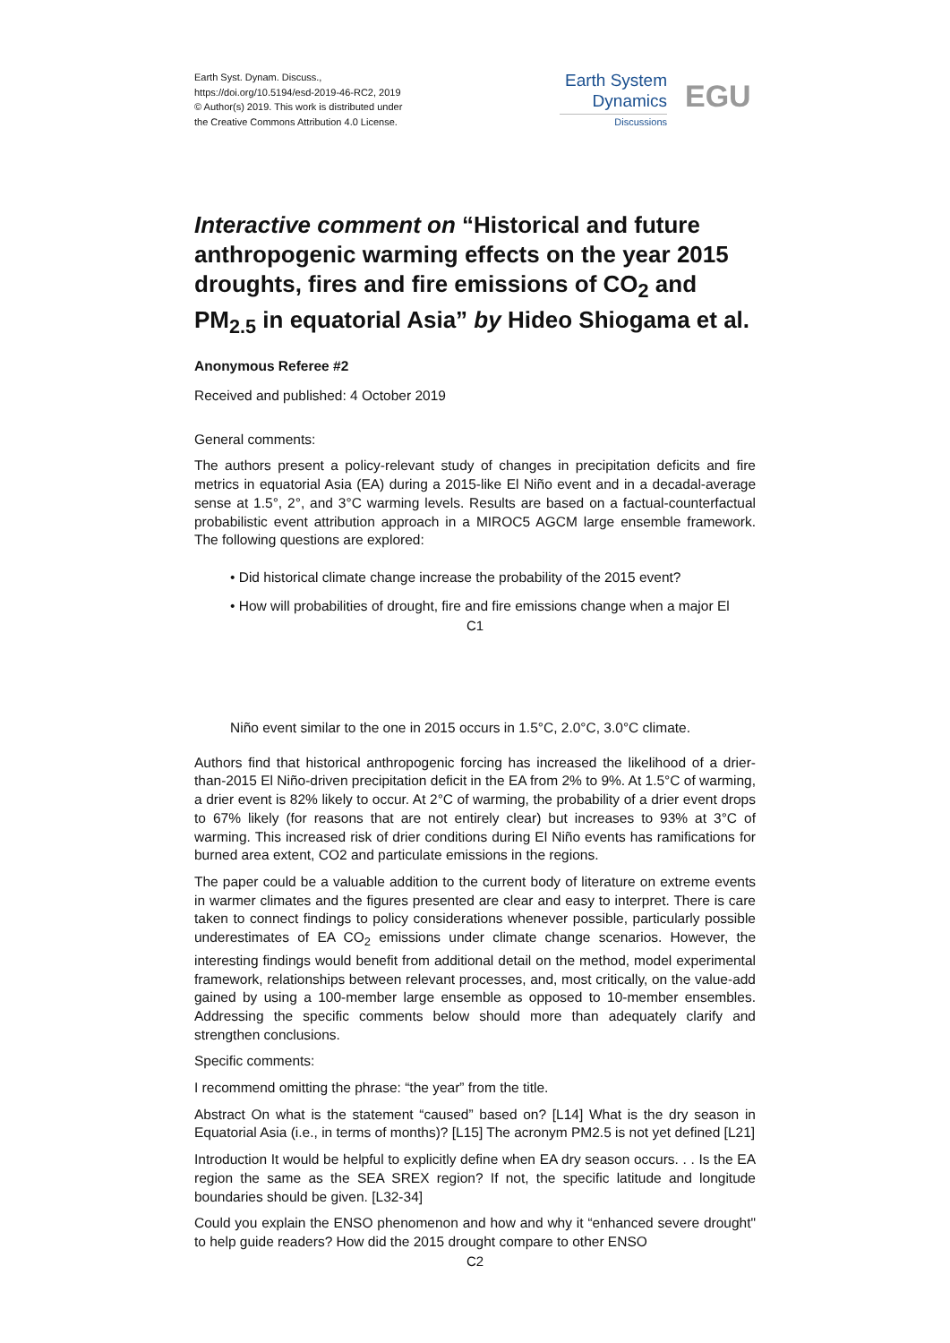Earth Syst. Dynam. Discuss.,
https://doi.org/10.5194/esd-2019-46-RC2, 2019
© Author(s) 2019. This work is distributed under
the Creative Commons Attribution 4.0 License.
Earth System
Dynamics
Discussions
EGU
Interactive comment on “Historical and future anthropogenic warming effects on the year 2015 droughts, fires and fire emissions of CO<sub>2</sub> and PM<sub>2.5</sub> in equatorial Asia” by Hideo Shiogama et al.
Anonymous Referee #2
Received and published: 4 October 2019
General comments:
The authors present a policy-relevant study of changes in precipitation deficits and fire metrics in equatorial Asia (EA) during a 2015-like El Niño event and in a decadal-average sense at 1.5°, 2°, and 3°C warming levels. Results are based on a factual-counterfactual probabilistic event attribution approach in a MIROC5 AGCM large ensemble framework. The following questions are explored:
• Did historical climate change increase the probability of the 2015 event?
• How will probabilities of drought, fire and fire emissions change when a major El
C1
Niño event similar to the one in 2015 occurs in 1.5°C, 2.0°C, 3.0°C climate.
Authors find that historical anthropogenic forcing has increased the likelihood of a drier-than-2015 El Niño-driven precipitation deficit in the EA from 2% to 9%. At 1.5°C of warming, a drier event is 82% likely to occur. At 2°C of warming, the probability of a drier event drops to 67% likely (for reasons that are not entirely clear) but increases to 93% at 3°C of warming. This increased risk of drier conditions during El Niño events has ramifications for burned area extent, CO2 and particulate emissions in the regions.
The paper could be a valuable addition to the current body of literature on extreme events in warmer climates and the figures presented are clear and easy to interpret. There is care taken to connect findings to policy considerations whenever possible, particularly possible underestimates of EA CO<sub>2</sub> emissions under climate change scenarios. However, the interesting findings would benefit from additional detail on the method, model experimental framework, relationships between relevant processes, and, most critically, on the value-add gained by using a 100-member large ensemble as opposed to 10-member ensembles. Addressing the specific comments below should more than adequately clarify and strengthen conclusions.
Specific comments:
I recommend omitting the phrase: “the year” from the title.
Abstract On what is the statement “caused” based on? [L14] What is the dry season in Equatorial Asia (i.e., in terms of months)? [L15] The acronym PM2.5 is not yet defined [L21]
Introduction It would be helpful to explicitly define when EA dry season occurs. . . Is the EA region the same as the SEA SREX region? If not, the specific latitude and longitude boundaries should be given. [L32-34]
Could you explain the ENSO phenomenon and how and why it “enhanced severe drought" to help guide readers? How did the 2015 drought compare to other ENSO
C2